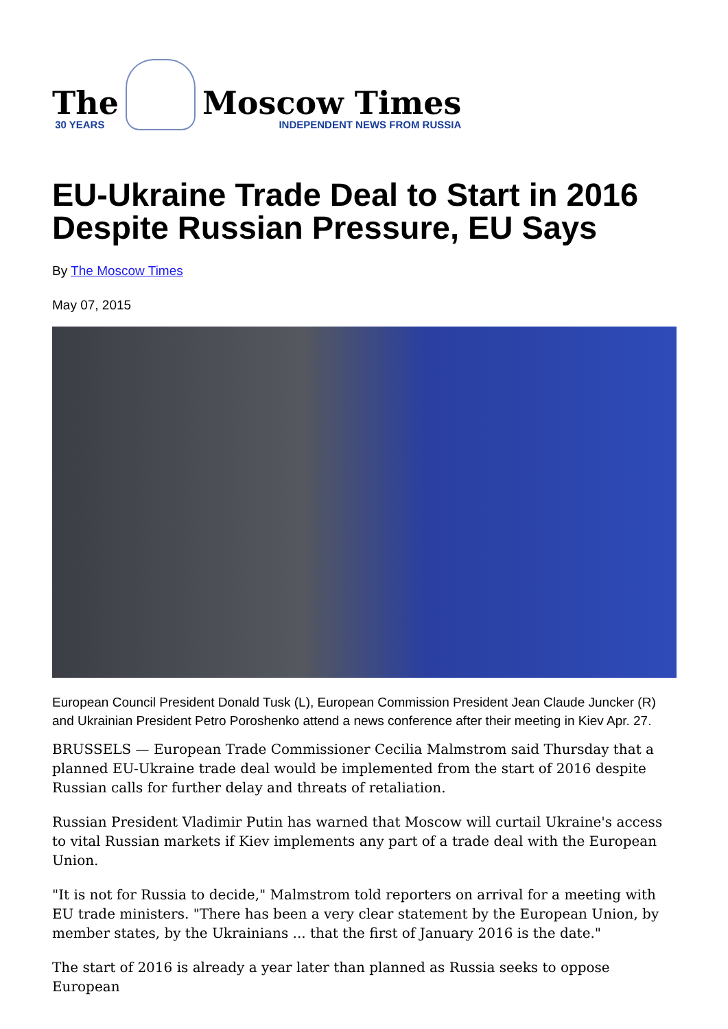The
30 YEARS
Moscow Times
INDEPENDENT NEWS FROM RUSSIA
EU-Ukraine Trade Deal to Start in 2016 Despite Russian Pressure, EU Says
By The Moscow Times
May 07, 2015
European Council President Donald Tusk (L), European Commission President Jean Claude Juncker (R) and Ukrainian President Petro Poroshenko attend a news conference after their meeting in Kiev Apr. 27.
BRUSSELS — European Trade Commissioner Cecilia Malmstrom said Thursday that a planned EU-Ukraine trade deal would be implemented from the start of 2016 despite Russian calls for further delay and threats of retaliation.
Russian President Vladimir Putin has warned that Moscow will curtail Ukraine's access to vital Russian markets if Kiev implements any part of a trade deal with the European Union.
"It is not for Russia to decide," Malmstrom told reporters on arrival for a meeting with EU trade ministers. "There has been a very clear statement by the European Union, by member states, by the Ukrainians ... that the first of January 2016 is the date."
The start of 2016 is already a year later than planned as Russia seeks to oppose European